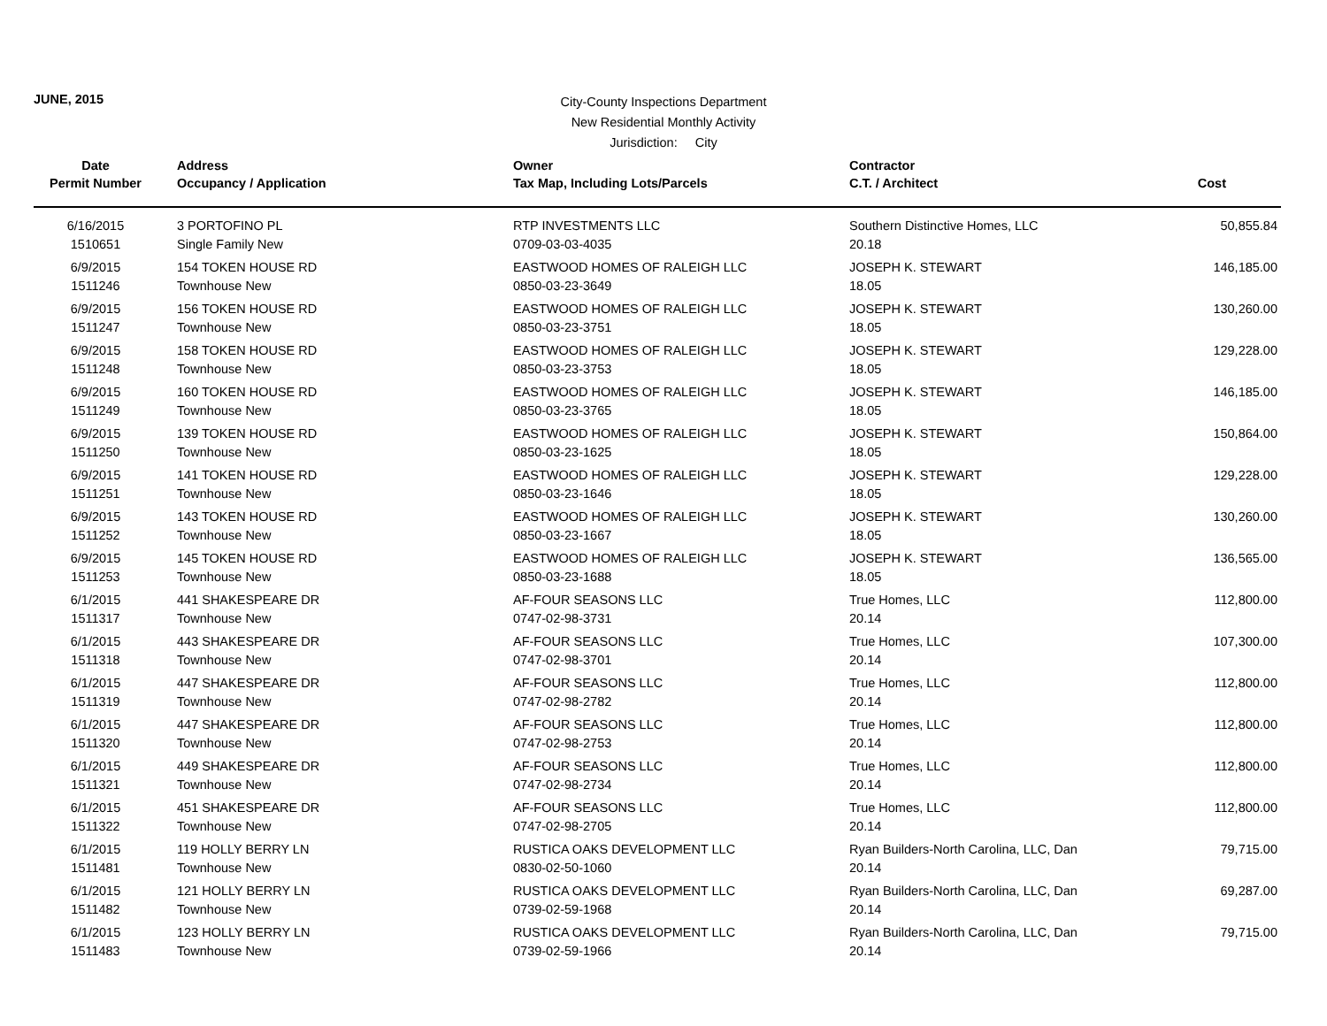JUNE, 2015
City-County Inspections Department
New Residential Monthly Activity
Jurisdiction: City
| Date | Address | Owner | Contractor | |
| --- | --- | --- | --- | --- |
| Permit Number | Occupancy / Application | Tax Map, Including Lots/Parcels | C.T. / Architect | Cost |
| 6/16/2015 | 3 PORTOFINO PL | RTP INVESTMENTS LLC | Southern Distinctive Homes, LLC | 50,855.84 |
| 1510651 | Single Family New | 0709-03-03-4035 | 20.18 | |
| 6/9/2015 | 154 TOKEN HOUSE RD | EASTWOOD HOMES OF RALEIGH LLC | JOSEPH K. STEWART | 146,185.00 |
| 1511246 | Townhouse New | 0850-03-23-3649 | 18.05 | |
| 6/9/2015 | 156 TOKEN HOUSE RD | EASTWOOD HOMES OF RALEIGH LLC | JOSEPH K. STEWART | 130,260.00 |
| 1511247 | Townhouse New | 0850-03-23-3751 | 18.05 | |
| 6/9/2015 | 158 TOKEN HOUSE RD | EASTWOOD HOMES OF RALEIGH LLC | JOSEPH K. STEWART | 129,228.00 |
| 1511248 | Townhouse New | 0850-03-23-3753 | 18.05 | |
| 6/9/2015 | 160 TOKEN HOUSE RD | EASTWOOD HOMES OF RALEIGH LLC | JOSEPH K. STEWART | 146,185.00 |
| 1511249 | Townhouse New | 0850-03-23-3765 | 18.05 | |
| 6/9/2015 | 139 TOKEN HOUSE RD | EASTWOOD HOMES OF RALEIGH LLC | JOSEPH K. STEWART | 150,864.00 |
| 1511250 | Townhouse New | 0850-03-23-1625 | 18.05 | |
| 6/9/2015 | 141 TOKEN HOUSE RD | EASTWOOD HOMES OF RALEIGH LLC | JOSEPH K. STEWART | 129,228.00 |
| 1511251 | Townhouse New | 0850-03-23-1646 | 18.05 | |
| 6/9/2015 | 143 TOKEN HOUSE RD | EASTWOOD HOMES OF RALEIGH LLC | JOSEPH K. STEWART | 130,260.00 |
| 1511252 | Townhouse New | 0850-03-23-1667 | 18.05 | |
| 6/9/2015 | 145 TOKEN HOUSE RD | EASTWOOD HOMES OF RALEIGH LLC | JOSEPH K. STEWART | 136,565.00 |
| 1511253 | Townhouse New | 0850-03-23-1688 | 18.05 | |
| 6/1/2015 | 441 SHAKESPEARE DR | AF-FOUR SEASONS LLC | True Homes, LLC | 112,800.00 |
| 1511317 | Townhouse New | 0747-02-98-3731 | 20.14 | |
| 6/1/2015 | 443 SHAKESPEARE DR | AF-FOUR SEASONS LLC | True Homes, LLC | 107,300.00 |
| 1511318 | Townhouse New | 0747-02-98-3701 | 20.14 | |
| 6/1/2015 | 447 SHAKESPEARE DR | AF-FOUR SEASONS LLC | True Homes, LLC | 112,800.00 |
| 1511319 | Townhouse New | 0747-02-98-2782 | 20.14 | |
| 6/1/2015 | 447 SHAKESPEARE DR | AF-FOUR SEASONS LLC | True Homes, LLC | 112,800.00 |
| 1511320 | Townhouse New | 0747-02-98-2753 | 20.14 | |
| 6/1/2015 | 449 SHAKESPEARE DR | AF-FOUR SEASONS LLC | True Homes, LLC | 112,800.00 |
| 1511321 | Townhouse New | 0747-02-98-2734 | 20.14 | |
| 6/1/2015 | 451 SHAKESPEARE DR | AF-FOUR SEASONS LLC | True Homes, LLC | 112,800.00 |
| 1511322 | Townhouse New | 0747-02-98-2705 | 20.14 | |
| 6/1/2015 | 119 HOLLY BERRY LN | RUSTICA OAKS DEVELOPMENT LLC | Ryan Builders-North Carolina, LLC, Dan | 79,715.00 |
| 1511481 | Townhouse New | 0830-02-50-1060 | 20.14 | |
| 6/1/2015 | 121 HOLLY BERRY LN | RUSTICA OAKS DEVELOPMENT LLC | Ryan Builders-North Carolina, LLC, Dan | 69,287.00 |
| 1511482 | Townhouse New | 0739-02-59-1968 | 20.14 | |
| 6/1/2015 | 123 HOLLY BERRY LN | RUSTICA OAKS DEVELOPMENT LLC | Ryan Builders-North Carolina, LLC, Dan | 79,715.00 |
| 1511483 | Townhouse New | 0739-02-59-1966 | 20.14 | |